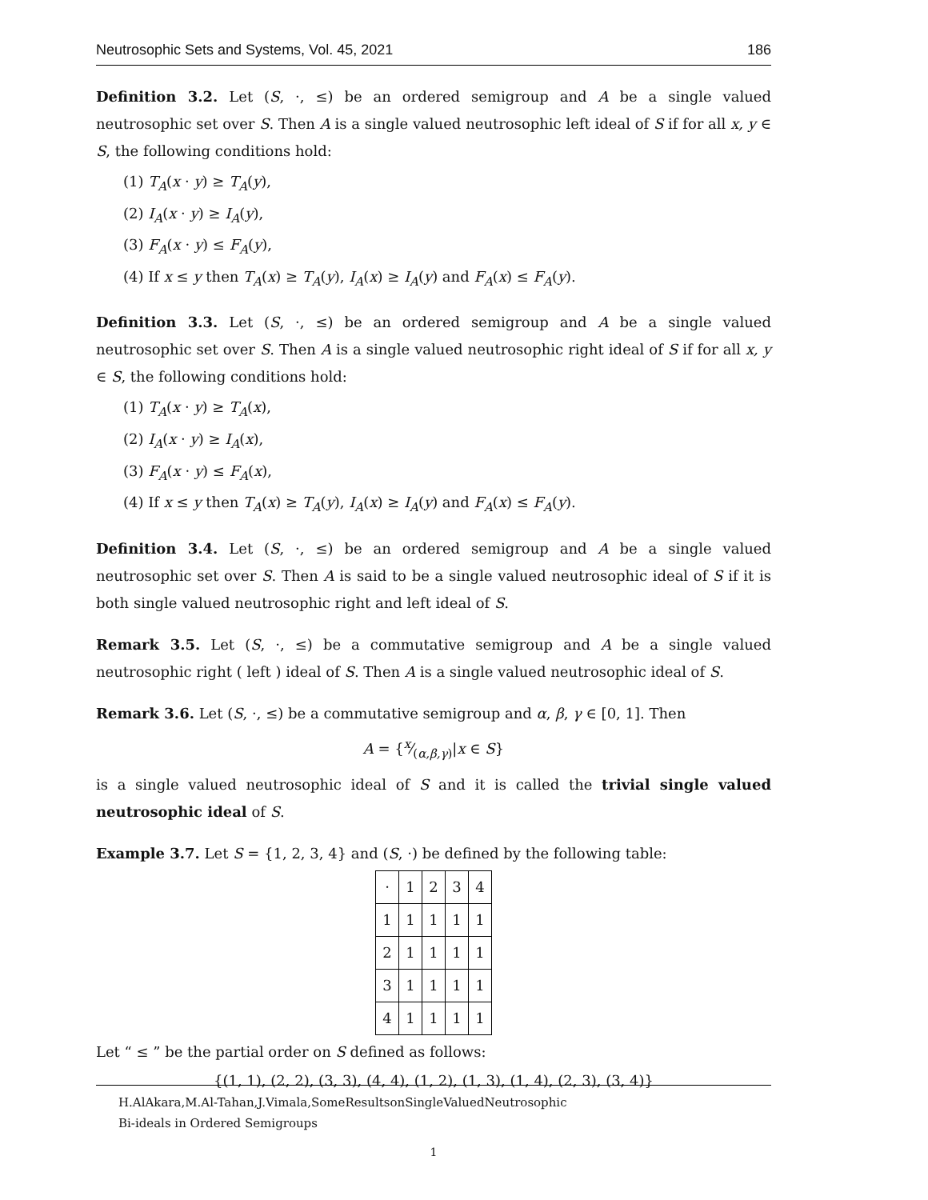Neutrosophic Sets and Systems, Vol. 45, 2021 186
Definition 3.2. Let (S, ·, ≤) be an ordered semigroup and A be a single valued neutrosophic set over S. Then A is a single valued neutrosophic left ideal of S if for all x, y ∈ S, the following conditions hold:
(1) T<sub>A</sub>(x · y) ≥ T<sub>A</sub>(y),
(2) I<sub>A</sub>(x · y) ≥ I<sub>A</sub>(y),
(3) F<sub>A</sub>(x · y) ≤ F<sub>A</sub>(y),
(4) If x ≤ y then T<sub>A</sub>(x) ≥ T<sub>A</sub>(y), I<sub>A</sub>(x) ≥ I<sub>A</sub>(y) and F<sub>A</sub>(x) ≤ F<sub>A</sub>(y).
Definition 3.3. Let (S, ·, ≤) be an ordered semigroup and A be a single valued neutrosophic set over S. Then A is a single valued neutrosophic right ideal of S if for all x, y ∈ S, the following conditions hold:
(1) T<sub>A</sub>(x · y) ≥ T<sub>A</sub>(x),
(2) I<sub>A</sub>(x · y) ≥ I<sub>A</sub>(x),
(3) F<sub>A</sub>(x · y) ≤ F<sub>A</sub>(x),
(4) If x ≤ y then T<sub>A</sub>(x) ≥ T<sub>A</sub>(y), I<sub>A</sub>(x) ≥ I<sub>A</sub>(y) and F<sub>A</sub>(x) ≤ F<sub>A</sub>(y).
Definition 3.4. Let (S, ·, ≤) be an ordered semigroup and A be a single valued neutrosophic set over S. Then A is said to be a single valued neutrosophic ideal of S if it is both single valued neutrosophic right and left ideal of S.
Remark 3.5. Let (S, ·, ≤) be a commutative semigroup and A be a single valued neutrosophic right ( left ) ideal of S. Then A is a single valued neutrosophic ideal of S.
Remark 3.6. Let (S, ·, ≤) be a commutative semigroup and α, β, γ ∈ [0, 1]. Then
A = {x⁄(α,β,γ)|x ∈ S}
is a single valued neutrosophic ideal of S and it is called the trivial single valued neutrosophic ideal of S.
Example 3.7. Let S = {1, 2, 3, 4} and (S, ·) be defined by the following table:
| · | 1 | 2 | 3 | 4 |
| 1 | 1 | 1 | 1 | 1 |
| 2 | 1 | 1 | 1 | 1 |
| 3 | 1 | 1 | 1 | 1 |
| 4 | 1 | 1 | 1 | 1 |
Let “ ≤ ” be the partial order on S defined as follows:
{(1, 1), (2, 2), (3, 3), (4, 4), (1, 2), (1, 3), (1, 4), (2, 3), (3, 4)}
H.AlAkara,M.Al-Tahan,J.Vimala,SomeResultsonSingleValuedNeutrosophic
Bi-ideals in Ordered Semigroups
1